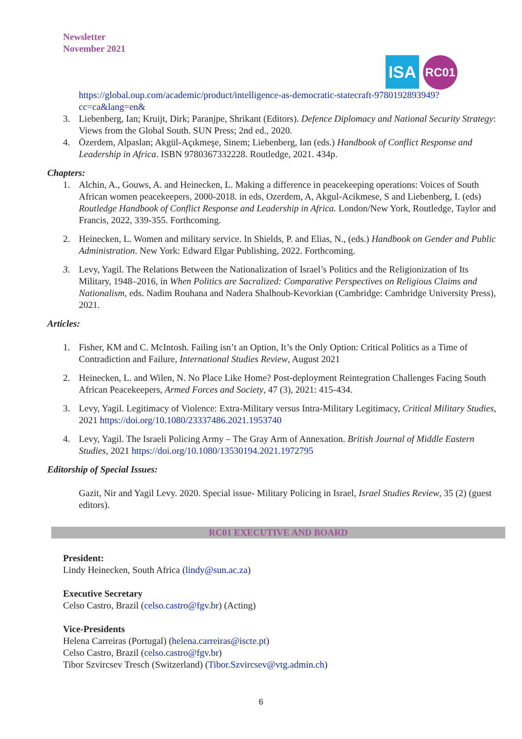Newsletter
November 2021
ISA
RC01
https://global.oup.com/academic/product/intelligence-as-democratic-statecraft-9780192893949?cc=ca&lang=en&
3. Liebenberg, Ian; Kruijt, Dirk; Paranjpe, Shrikant (Editors). Defence Diplomacy and National Security Strategy: Views from the Global South. SUN Press; 2nd ed., 2020.
4. Özerdem, Alpaslan; Akgül-Açıkmeşe, Sinem; Liebenberg, Ian (eds.) Handbook of Conflict Response and Leadership in Africa. ISBN 9780367332228. Routledge, 2021. 434p.
Chapters:
1. Alchin, A., Gouws, A. and Heinecken, L. Making a difference in peacekeeping operations: Voices of South African women peacekeepers, 2000-2018. in eds, Ozerdem, A, Akgul-Acikmese, S and Liebenberg, I. (eds) Routledge Handbook of Conflict Response and Leadership in Africa. London/New York, Routledge, Taylor and Francis, 2022, 339-355. Forthcoming.
2. Heinecken, L. Women and military service. In Shields, P. and Elias, N., (eds.) Handbook on Gender and Public Administration. New York: Edward Elgar Publishing, 2022. Forthcoming.
3. Levy, Yagil. The Relations Between the Nationalization of Israel’s Politics and the Religionization of Its Military, 1948–2016, in When Politics are Sacralized: Comparative Perspectives on Religious Claims and Nationalism, eds. Nadim Rouhana and Nadera Shalhoub-Kevorkian (Cambridge: Cambridge University Press), 2021.
Articles:
1. Fisher, KM and C. McIntosh. Failing isn’t an Option, It’s the Only Option: Critical Politics as a Time of Contradiction and Failure, International Studies Review, August 2021
2. Heinecken, L. and Wilen, N. No Place Like Home? Post-deployment Reintegration Challenges Facing South African Peacekeepers, Armed Forces and Society, 47 (3), 2021: 415-434.
3. Levy, Yagil. Legitimacy of Violence: Extra-Military versus Intra-Military Legitimacy, Critical Military Studies, 2021 https://doi.org/10.1080/23337486.2021.1953740
4. Levy, Yagil. The Israeli Policing Army – The Gray Arm of Annexation. British Journal of Middle Eastern Studies, 2021 https://doi.org/10.1080/13530194.2021.1972795
Editorship of Special Issues:
Gazit, Nir and Yagil Levy. 2020. Special issue- Military Policing in Israel, Israel Studies Review, 35 (2) (guest editors).
RC01 EXECUTIVE AND BOARD
President:
Lindy Heinecken, South Africa (lindy@sun.ac.za)
Executive Secretary
Celso Castro, Brazil (celso.castro@fgv.br) (Acting)
Vice-Presidents
Helena Carreiras (Portugal) (helena.carreiras@iscte.pt)
Celso Castro, Brazil (celso.castro@fgv.br)
Tibor Szvircsev Tresch (Switzerland) (Tibor.Szvircsev@vtg.admin.ch)
6